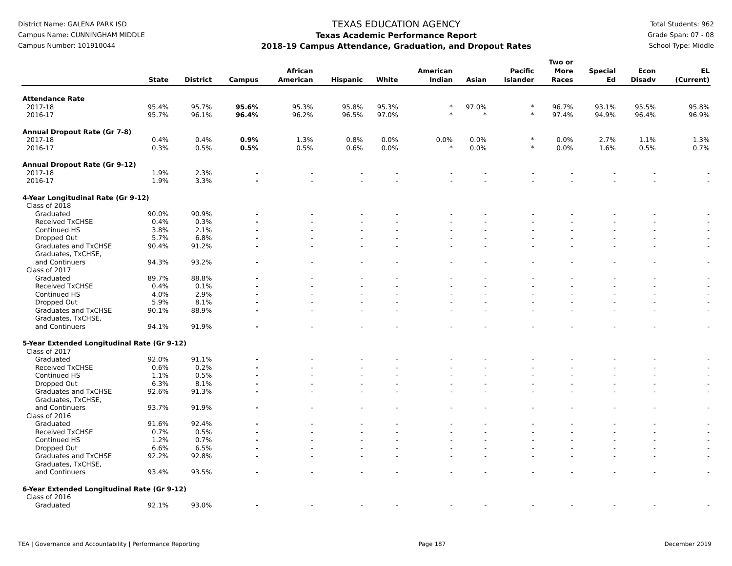District Name: GALENA PARK ISD
Campus Name: CUNNINGHAM MIDDLE
Campus Number: 101910044
TEXAS EDUCATION AGENCY
Texas Academic Performance Report
2018-19 Campus Attendance, Graduation, and Dropout Rates
Total Students: 962
Grade Span: 07 - 08
School Type: Middle
| | State | District | Campus | African American | Hispanic | White | American Indian | Asian | Pacific Islander | Two or More Races | Special Ed | Econ Disadv | EL (Current) |
| --- | --- | --- | --- | --- | --- | --- | --- | --- | --- | --- | --- | --- | --- |
| Attendance Rate | | | | | | | | | | | | | |
| 2017-18 | 95.4% | 95.7% | 95.6% | 95.3% | 95.8% | 95.3% | * | 97.0% | * | 96.7% | 93.1% | 95.5% | 95.8% |
| 2016-17 | 95.7% | 96.1% | 96.4% | 96.2% | 96.5% | 97.0% | * | * | * | 97.4% | 94.9% | 96.4% | 96.9% |
| Annual Dropout Rate (Gr 7-8) | | | | | | | | | | | | | |
| 2017-18 | 0.4% | 0.4% | 0.9% | 1.3% | 0.8% | 0.0% | 0.0% | 0.0% | * | 0.0% | 2.7% | 1.1% | 1.3% |
| 2016-17 | 0.3% | 0.5% | 0.5% | 0.5% | 0.6% | 0.0% | * | 0.0% | * | 0.0% | 1.6% | 0.5% | 0.7% |
| Annual Dropout Rate (Gr 9-12) | | | | | | | | | | | | | |
| 2017-18 | 1.9% | 2.3% | - | - | - | - | - | - | - | - | - | - | - |
| 2016-17 | 1.9% | 3.3% | - | - | - | - | - | - | - | - | - | - | - |
| 4-Year Longitudinal Rate (Gr 9-12) | | | | | | | | | | | | | |
| Class of 2018 | | | | | | | | | | | | | |
| Graduated | 90.0% | 90.9% | - | - | - | - | - | - | - | - | - | - | - |
| Received TxCHSE | 0.4% | 0.3% | - | - | - | - | - | - | - | - | - | - | - |
| Continued HS | 3.8% | 2.1% | - | - | - | - | - | - | - | - | - | - | - |
| Dropped Out | 5.7% | 6.8% | - | - | - | - | - | - | - | - | - | - | - |
| Graduates and TxCHSE | 90.4% | 91.2% | - | - | - | - | - | - | - | - | - | - | - |
| Graduates, TxCHSE, and Continuers | 94.3% | 93.2% | - | - | - | - | - | - | - | - | - | - | - |
| Class of 2017 | | | | | | | | | | | | | |
| Graduated | 89.7% | 88.8% | - | - | - | - | - | - | - | - | - | - | - |
| Received TxCHSE | 0.4% | 0.1% | - | - | - | - | - | - | - | - | - | - | - |
| Continued HS | 4.0% | 2.9% | - | - | - | - | - | - | - | - | - | - | - |
| Dropped Out | 5.9% | 8.1% | - | - | - | - | - | - | - | - | - | - | - |
| Graduates and TxCHSE | 90.1% | 88.9% | - | - | - | - | - | - | - | - | - | - | - |
| Graduates, TxCHSE, and Continuers | 94.1% | 91.9% | - | - | - | - | - | - | - | - | - | - | - |
| 5-Year Extended Longitudinal Rate (Gr 9-12) | | | | | | | | | | | | | |
| Class of 2017 | | | | | | | | | | | | | |
| Graduated | 92.0% | 91.1% | - | - | - | - | - | - | - | - | - | - | - |
| Received TxCHSE | 0.6% | 0.2% | - | - | - | - | - | - | - | - | - | - | - |
| Continued HS | 1.1% | 0.5% | - | - | - | - | - | - | - | - | - | - | - |
| Dropped Out | 6.3% | 8.1% | - | - | - | - | - | - | - | - | - | - | - |
| Graduates and TxCHSE | 92.6% | 91.3% | - | - | - | - | - | - | - | - | - | - | - |
| Graduates, TxCHSE, and Continuers | 93.7% | 91.9% | - | - | - | - | - | - | - | - | - | - | - |
| Class of 2016 | | | | | | | | | | | | | |
| Graduated | 91.6% | 92.4% | - | - | - | - | - | - | - | - | - | - | - |
| Received TxCHSE | 0.7% | 0.5% | - | - | - | - | - | - | - | - | - | - | - |
| Continued HS | 1.2% | 0.7% | - | - | - | - | - | - | - | - | - | - | - |
| Dropped Out | 6.6% | 6.5% | - | - | - | - | - | - | - | - | - | - | - |
| Graduates and TxCHSE | 92.2% | 92.8% | - | - | - | - | - | - | - | - | - | - | - |
| Graduates, TxCHSE, and Continuers | 93.4% | 93.5% | - | - | - | - | - | - | - | - | - | - | - |
| 6-Year Extended Longitudinal Rate (Gr 9-12) | | | | | | | | | | | | | |
| Class of 2016 | | | | | | | | | | | | | |
| Graduated | 92.1% | 93.0% | - | - | - | - | - | - | - | - | - | - | - |
TEA | Governance and Accountability | Performance Reporting Page 187 December 2019